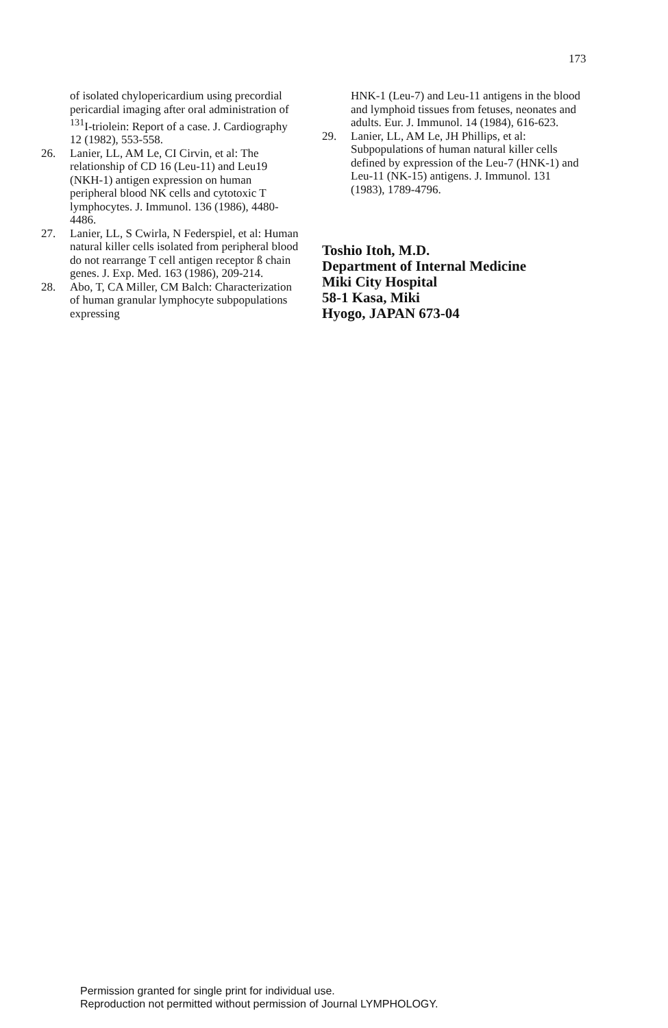173
of isolated chylopericardium using precordial pericardial imaging after oral administration of <sup>131</sup>I-triolein: Report of a case. J. Cardiography 12 (1982), 553-558.
26. Lanier, LL, AM Le, CI Cirvin, et al: The relationship of CD 16 (Leu-11) and Leu19 (NKH-1) antigen expression on human peripheral blood NK cells and cytotoxic T lymphocytes. J. Immunol. 136 (1986), 4480-4486.
27. Lanier, LL, S Cwirla, N Federspiel, et al: Human natural killer cells isolated from peripheral blood do not rearrange T cell antigen receptor ß chain genes. J. Exp. Med. 163 (1986), 209-214.
28. Abo, T, CA Miller, CM Balch: Characterization of human granular lymphocyte subpopulations expressing
HNK-1 (Leu-7) and Leu-11 antigens in the blood and lymphoid tissues from fetuses, neonates and adults. Eur. J. Immunol. 14 (1984), 616-623.
29. Lanier, LL, AM Le, JH Phillips, et al: Subpopulations of human natural killer cells defined by expression of the Leu-7 (HNK-1) and Leu-11 (NK-15) antigens. J. Immunol. 131 (1983), 1789-4796.
Toshio Itoh, M.D.
Department of Internal Medicine
Miki City Hospital
58-1 Kasa, Miki
Hyogo, JAPAN 673-04
Permission granted for single print for individual use.
Reproduction not permitted without permission of Journal LYMPHOLOGY.